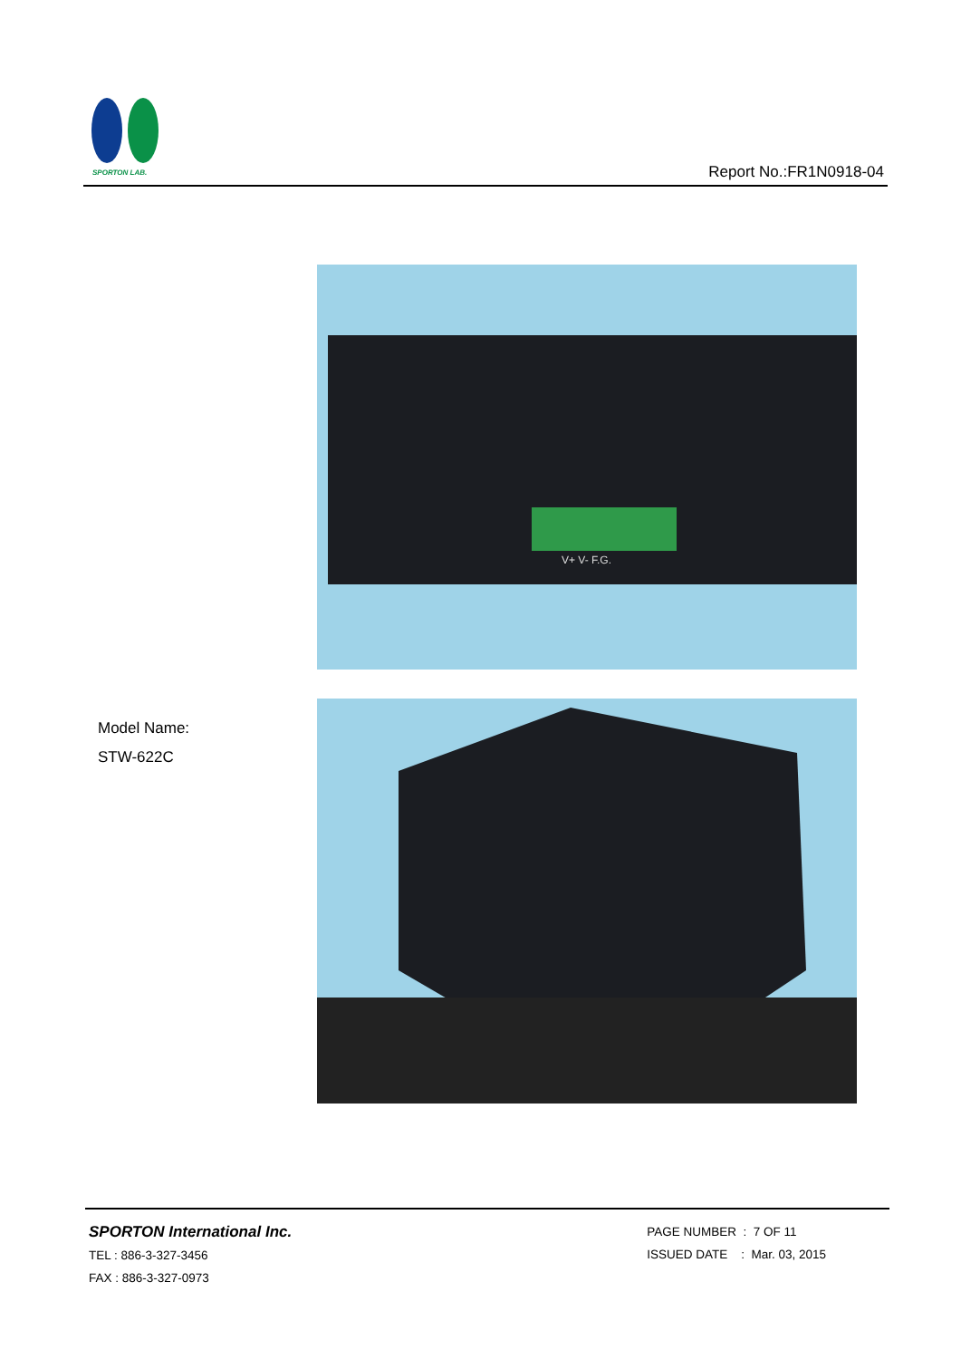SPORTON LAB.
Report No.:FR1N0918-04
V+ V- F.G.
Model Name:
STW-622C
SPORTON International Inc.
TEL : 886-3-327-3456
FAX : 886-3-327-0973
PAGE NUMBER : 7 OF 11
ISSUED DATE : Mar. 03, 2015